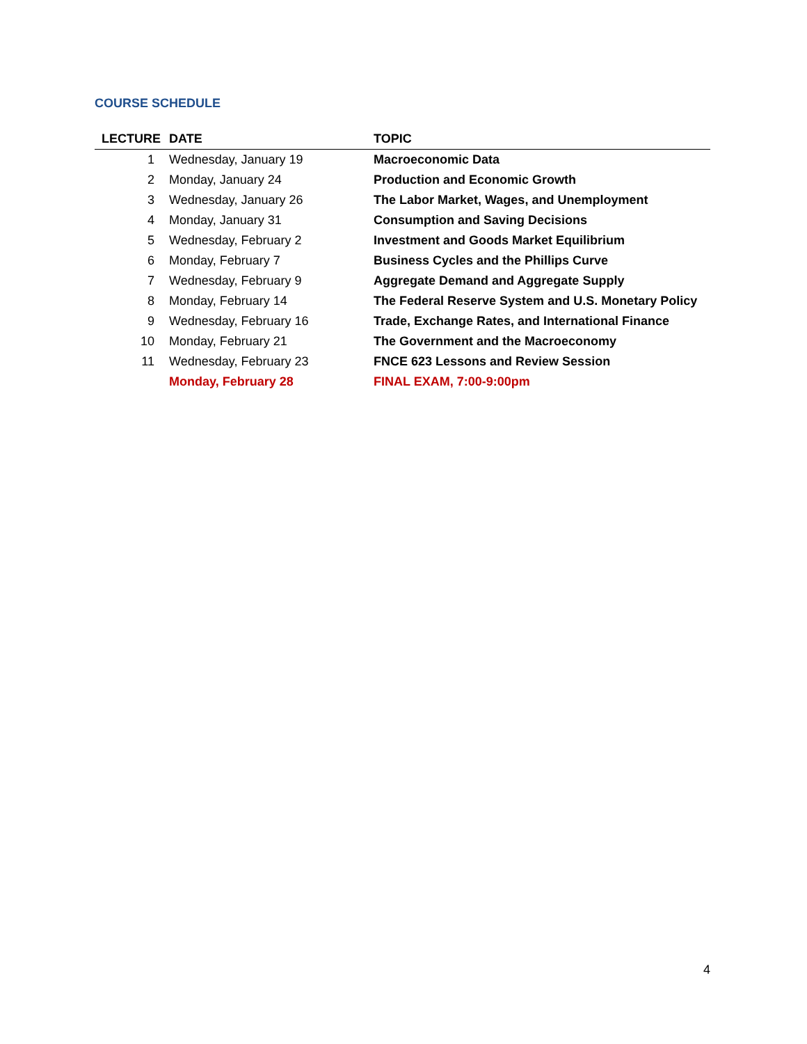COURSE SCHEDULE
| LECTURE | DATE | TOPIC |
| --- | --- | --- |
| 1 | Wednesday, January 19 | Macroeconomic Data |
| 2 | Monday, January 24 | Production and Economic Growth |
| 3 | Wednesday, January 26 | The Labor Market, Wages, and Unemployment |
| 4 | Monday, January 31 | Consumption and Saving Decisions |
| 5 | Wednesday, February 2 | Investment and Goods Market Equilibrium |
| 6 | Monday, February 7 | Business Cycles and the Phillips Curve |
| 7 | Wednesday, February 9 | Aggregate Demand and Aggregate Supply |
| 8 | Monday, February 14 | The Federal Reserve System and U.S. Monetary Policy |
| 9 | Wednesday, February 16 | Trade, Exchange Rates, and International Finance |
| 10 | Monday, February 21 | The Government and the Macroeconomy |
| 11 | Wednesday, February 23 | FNCE 623 Lessons and Review Session |
| | Monday, February 28 | FINAL EXAM, 7:00-9:00pm |
4